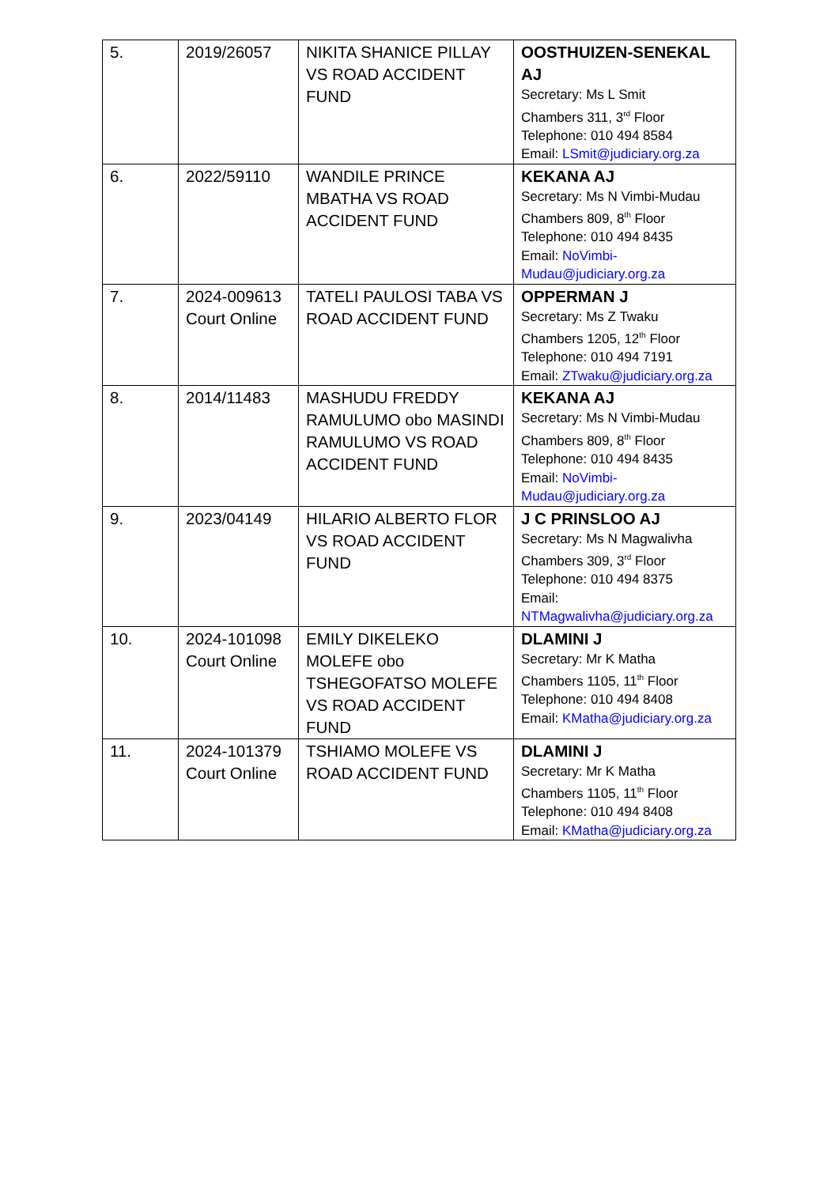| 5. | 2019/26057 | NIKITA SHANICE PILLAY VS ROAD ACCIDENT FUND | OOSTHUIZEN-SENEKAL AJ Secretary: Ms L Smit Chambers 311, 3<sup>rd</sup> Floor Telephone: 010 494 8584 Email: LSmit@judiciary.org.za |
| 6. | 2022/59110 | WANDILE PRINCE MBATHA VS ROAD ACCIDENT FUND | KEKANA AJ Secretary: Ms N Vimbi-Mudau Chambers 809, 8<sup>th</sup> Floor Telephone: 010 494 8435 Email: NoVimbi-Mudau@judiciary.org.za |
| 7. | 2024-009613 Court Online | TATELI PAULOSI TABA VS ROAD ACCIDENT FUND | OPPERMAN J Secretary: Ms Z Twaku Chambers 1205, 12<sup>th</sup> Floor Telephone: 010 494 7191 Email: ZTwaku@judiciary.org.za |
| 8. | 2014/11483 | MASHUDU FREDDY RAMULUMO obo MASINDI RAMULUMO VS ROAD ACCIDENT FUND | KEKANA AJ Secretary: Ms N Vimbi-Mudau Chambers 809, 8<sup>th</sup> Floor Telephone: 010 494 8435 Email: NoVimbi-Mudau@judiciary.org.za |
| 9. | 2023/04149 | HILARIO ALBERTO FLOR VS ROAD ACCIDENT FUND | J C PRINSLOO AJ Secretary: Ms N Magwalivha Chambers 309, 3<sup>rd</sup> Floor Telephone: 010 494 8375 Email: NTMagwalivha@judiciary.org.za |
| 10. | 2024-101098 Court Online | EMILY DIKELEKO MOLEFE obo TSHEGOFATSO MOLEFE VS ROAD ACCIDENT FUND | DLAMINI J Secretary: Mr K Matha Chambers 1105, 11<sup>th</sup> Floor Telephone: 010 494 8408 Email: KMatha@judiciary.org.za |
| 11. | 2024-101379 Court Online | TSHIAMO MOLEFE VS ROAD ACCIDENT FUND | DLAMINI J Secretary: Mr K Matha Chambers 1105, 11<sup>th</sup> Floor Telephone: 010 494 8408 Email: KMatha@judiciary.org.za |